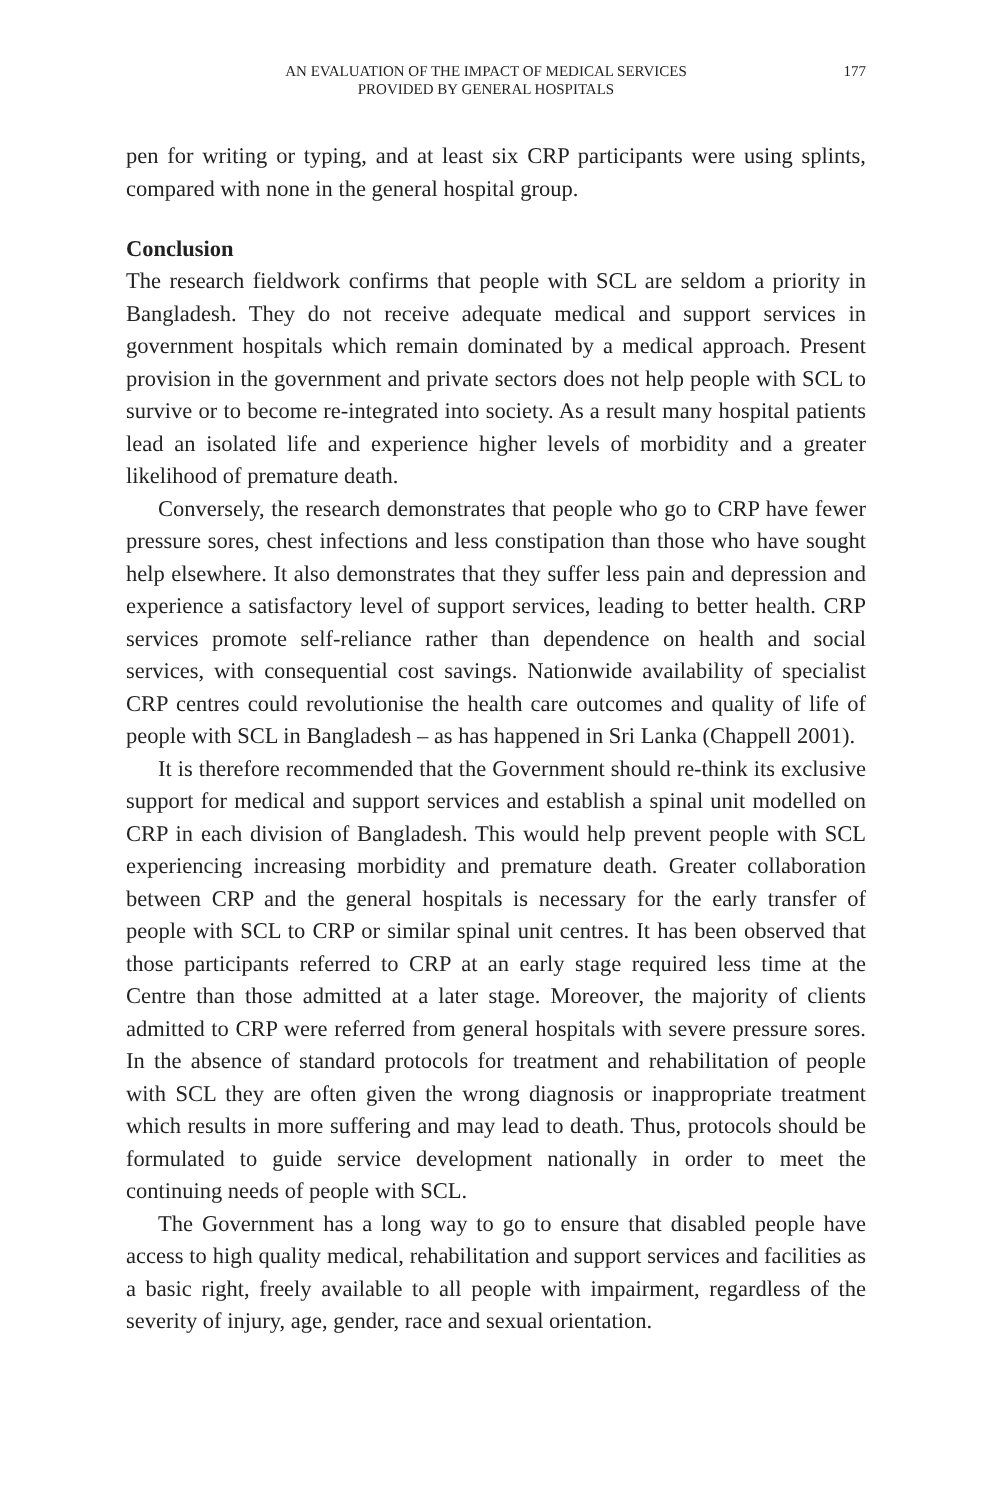AN EVALUATION OF THE IMPACT OF MEDICAL SERVICES
PROVIDED BY GENERAL HOSPITALS
177
pen for writing or typing, and at least six CRP participants were using splints, compared with none in the general hospital group.
Conclusion
The research fieldwork confirms that people with SCL are seldom a priority in Bangladesh. They do not receive adequate medical and support services in government hospitals which remain dominated by a medical approach. Present provision in the government and private sectors does not help people with SCL to survive or to become re-integrated into society. As a result many hospital patients lead an isolated life and experience higher levels of morbidity and a greater likelihood of premature death.
Conversely, the research demonstrates that people who go to CRP have fewer pressure sores, chest infections and less constipation than those who have sought help elsewhere. It also demonstrates that they suffer less pain and depression and experience a satisfactory level of support services, leading to better health. CRP services promote self-reliance rather than dependence on health and social services, with consequential cost savings. Nationwide availability of specialist CRP centres could revolutionise the health care outcomes and quality of life of people with SCL in Bangladesh – as has happened in Sri Lanka (Chappell 2001).
It is therefore recommended that the Government should re-think its exclusive support for medical and support services and establish a spinal unit modelled on CRP in each division of Bangladesh. This would help prevent people with SCL experiencing increasing morbidity and premature death. Greater collaboration between CRP and the general hospitals is necessary for the early transfer of people with SCL to CRP or similar spinal unit centres. It has been observed that those participants referred to CRP at an early stage required less time at the Centre than those admitted at a later stage. Moreover, the majority of clients admitted to CRP were referred from general hospitals with severe pressure sores. In the absence of standard protocols for treatment and rehabilitation of people with SCL they are often given the wrong diagnosis or inappropriate treatment which results in more suffering and may lead to death. Thus, protocols should be formulated to guide service development nationally in order to meet the continuing needs of people with SCL.
The Government has a long way to go to ensure that disabled people have access to high quality medical, rehabilitation and support services and facilities as a basic right, freely available to all people with impairment, regardless of the severity of injury, age, gender, race and sexual orientation.